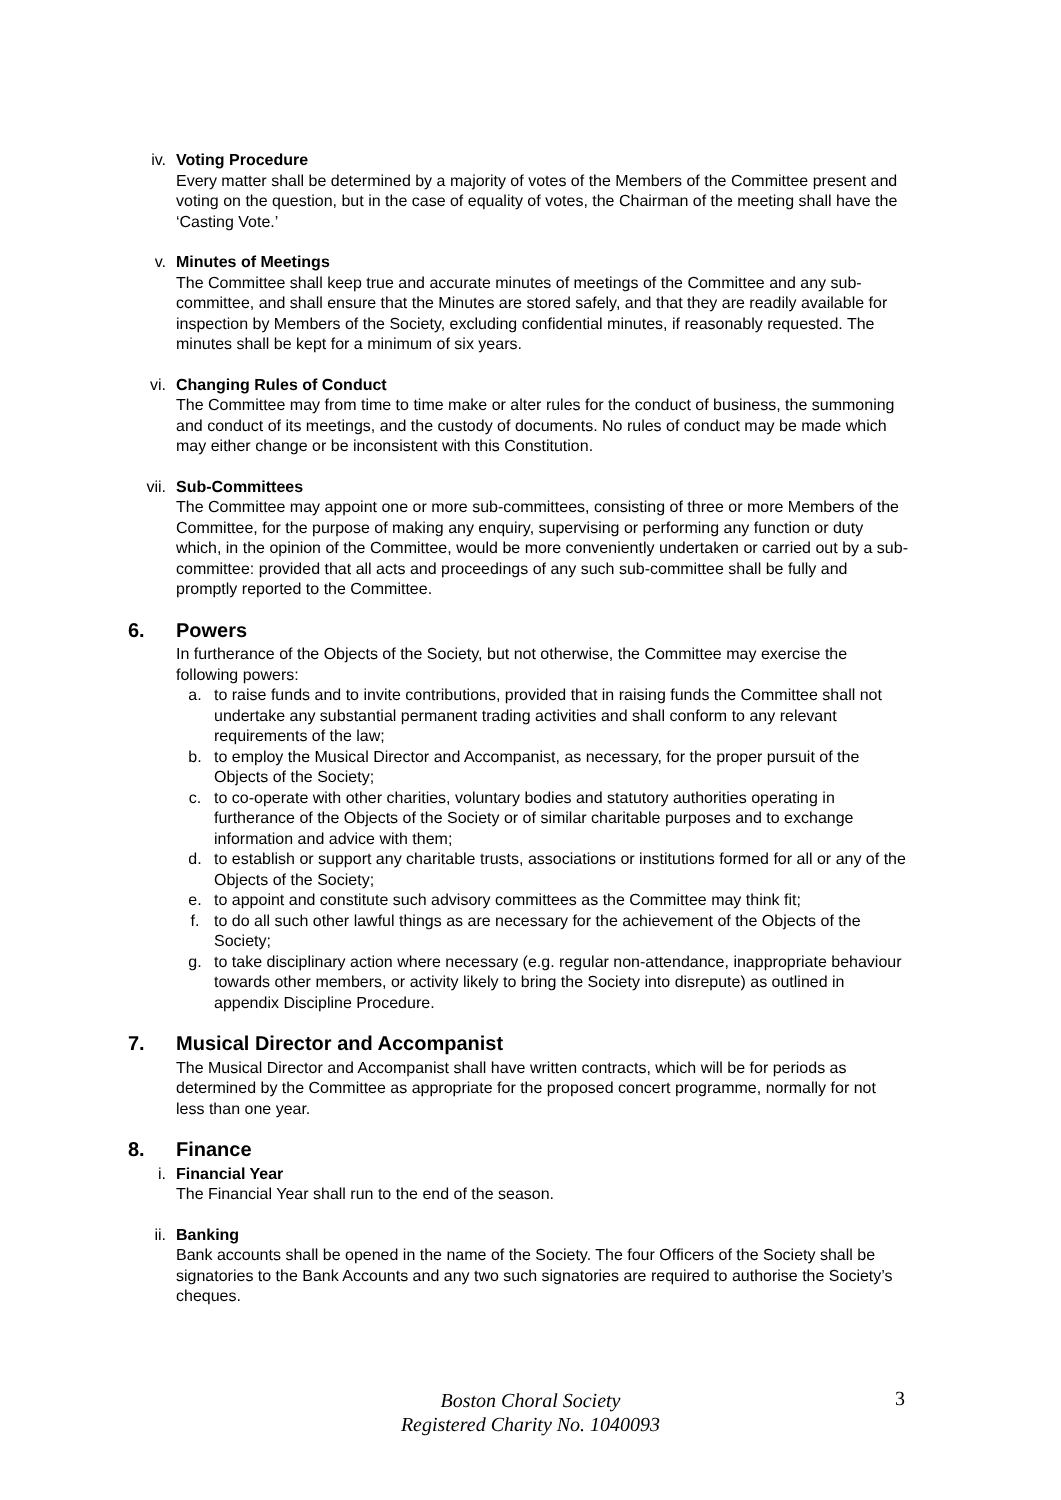iv. Voting Procedure
Every matter shall be determined by a majority of votes of the Members of the Committee present and voting on the question, but in the case of equality of votes, the Chairman of the meeting shall have the ‘Casting Vote.’
v. Minutes of Meetings
The Committee shall keep true and accurate minutes of meetings of the Committee and any sub-committee, and shall ensure that the Minutes are stored safely, and that they are readily available for inspection by Members of the Society, excluding confidential minutes, if reasonably requested. The minutes shall be kept for a minimum of six years.
vi. Changing Rules of Conduct
The Committee may from time to time make or alter rules for the conduct of business, the summoning and conduct of its meetings, and the custody of documents. No rules of conduct may be made which may either change or be inconsistent with this Constitution.
vii. Sub-Committees
The Committee may appoint one or more sub-committees, consisting of three or more Members of the Committee, for the purpose of making any enquiry, supervising or performing any function or duty which, in the opinion of the Committee, would be more conveniently undertaken or carried out by a sub-committee: provided that all acts and proceedings of any such sub-committee shall be fully and promptly reported to the Committee.
6. Powers
In furtherance of the Objects of the Society, but not otherwise, the Committee may exercise the following powers:
a. to raise funds and to invite contributions, provided that in raising funds the Committee shall not undertake any substantial permanent trading activities and shall conform to any relevant requirements of the law;
b. to employ the Musical Director and Accompanist, as necessary, for the proper pursuit of the Objects of the Society;
c. to co-operate with other charities, voluntary bodies and statutory authorities operating in furtherance of the Objects of the Society or of similar charitable purposes and to exchange information and advice with them;
d. to establish or support any charitable trusts, associations or institutions formed for all or any of the Objects of the Society;
e. to appoint and constitute such advisory committees as the Committee may think fit;
f. to do all such other lawful things as are necessary for the achievement of the Objects of the Society;
g. to take disciplinary action where necessary (e.g. regular non-attendance, inappropriate behaviour towards other members, or activity likely to bring the Society into disrepute) as outlined in appendix Discipline Procedure.
7. Musical Director and Accompanist
The Musical Director and Accompanist shall have written contracts, which will be for periods as determined by the Committee as appropriate for the proposed concert programme, normally for not less than one year.
8. Finance
i. Financial Year
The Financial Year shall run to the end of the season.
ii. Banking
Bank accounts shall be opened in the name of the Society. The four Officers of the Society shall be signatories to the Bank Accounts and any two such signatories are required to authorise the Society’s cheques.
Boston Choral Society
Registered Charity No. 1040093
3